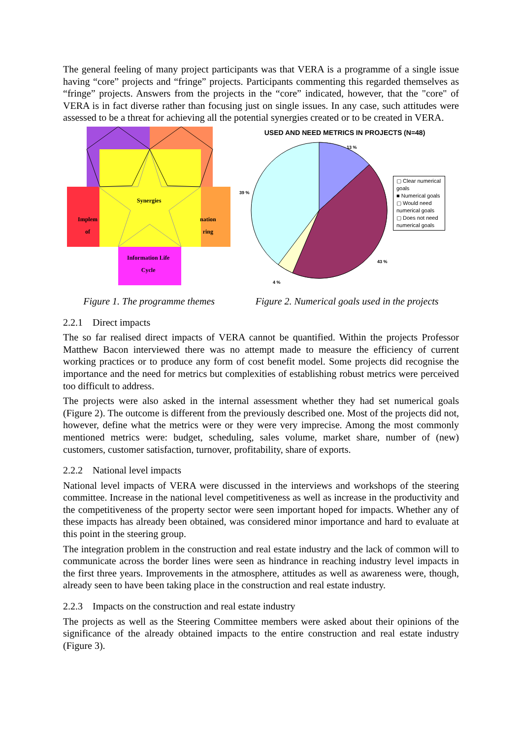The general feeling of many project participants was that VERA is a programme of a single issue having “core” projects and “fringe” projects. Participants commenting this regarded themselves as “fringe” projects. Answers from the projects in the “core” indicated, however, that the "core" of VERA is in fact diverse rather than focusing just on single issues. In any case, such attitudes were assessed to be a threat for achieving all the potential synergies created or to be created in VERA.
Synergies
Implem
of
nation
ring
Information Life
Cycle
USED AND NEED METRICS IN PROJECTS (N=48)
13 %
39 %
43 %
4 %
▢ Clear numerical goals
■ Numerical goals
▢ Would need numerical goals
▢ Does not need numerical goals
Figure 1. The programme themes Figure 2. Numerical goals used in the projects
2.2.1 Direct impacts
The so far realised direct impacts of VERA cannot be quantified. Within the projects Professor Matthew Bacon interviewed there was no attempt made to measure the efficiency of current working practices or to produce any form of cost benefit model. Some projects did recognise the importance and the need for metrics but complexities of establishing robust metrics were perceived too difficult to address.
The projects were also asked in the internal assessment whether they had set numerical goals (Figure 2). The outcome is different from the previously described one. Most of the projects did not, however, define what the metrics were or they were very imprecise. Among the most commonly mentioned metrics were: budget, scheduling, sales volume, market share, number of (new) customers, customer satisfaction, turnover, profitability, share of exports.
2.2.2 National level impacts
National level impacts of VERA were discussed in the interviews and workshops of the steering committee. Increase in the national level competitiveness as well as increase in the productivity and the competitiveness of the property sector were seen important hoped for impacts. Whether any of these impacts has already been obtained, was considered minor importance and hard to evaluate at this point in the steering group.
The integration problem in the construction and real estate industry and the lack of common will to communicate across the border lines were seen as hindrance in reaching industry level impacts in the first three years. Improvements in the atmosphere, attitudes as well as awareness were, though, already seen to have been taking place in the construction and real estate industry.
2.2.3 Impacts on the construction and real estate industry
The projects as well as the Steering Committee members were asked about their opinions of the significance of the already obtained impacts to the entire construction and real estate industry (Figure 3).